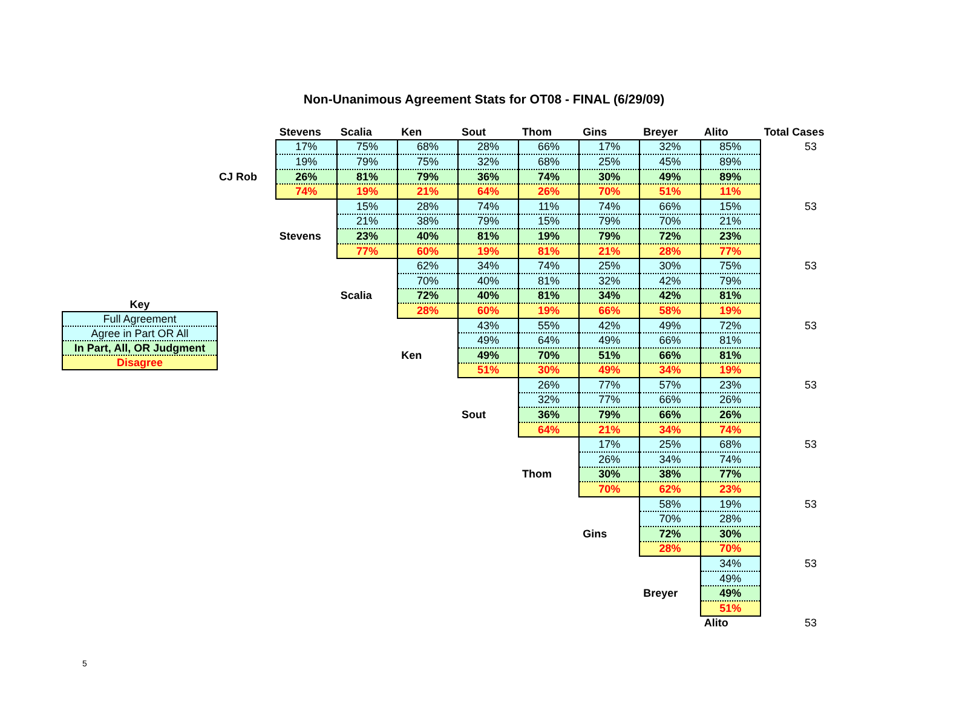Non-Unanimous Agreement Stats for OT08 - FINAL (6/29/09)
| Key |
| Full Agreement |
| Agree in Part OR All |
| In Part, All, OR Judgment |
| Disagree |
| | Stevens | Scalia | Ken | Sout | Thom | Gins | Breyer | Alito | Total Cases |
| | 17% | 75% | 68% | 28% | 66% | 17% | 32% | 85% | 53 |
| | 19% | 79% | 75% | 32% | 68% | 25% | 45% | 89% | |
| CJ Rob | 26% | 81% | 79% | 36% | 74% | 30% | 49% | 89% | |
| | 74% | 19% | 21% | 64% | 26% | 70% | 51% | 11% | |
| | | 15% | 28% | 74% | 11% | 74% | 66% | 15% | 53 |
| | | 21% | 38% | 79% | 15% | 79% | 70% | 21% | |
| | Stevens | 23% | 40% | 81% | 19% | 79% | 72% | 23% | |
| | | 77% | 60% | 19% | 81% | 21% | 28% | 77% | |
| | | | 62% | 34% | 74% | 25% | 30% | 75% | 53 |
| | | | 70% | 40% | 81% | 32% | 42% | 79% | |
| | | Scalia | 72% | 40% | 81% | 34% | 42% | 81% | |
| | | | 28% | 60% | 19% | 66% | 58% | 19% | |
| | | | | 43% | 55% | 42% | 49% | 72% | 53 |
| | | | | 49% | 64% | 49% | 66% | 81% | |
| | | | Ken | 49% | 70% | 51% | 66% | 81% | |
| | | | | 51% | 30% | 49% | 34% | 19% | |
| | | | | | 26% | 77% | 57% | 23% | 53 |
| | | | | | 32% | 77% | 66% | 26% | |
| | | | | Sout | 36% | 79% | 66% | 26% | |
| | | | | | 64% | 21% | 34% | 74% | |
| | | | | | | 17% | 25% | 68% | 53 |
| | | | | | | 26% | 34% | 74% | |
| | | | | | Thom | 30% | 38% | 77% | |
| | | | | | | 70% | 62% | 23% | |
| | | | | | | | 58% | 19% | 53 |
| | | | | | | | 70% | 28% | |
| | | | | | | Gins | 72% | 30% | |
| | | | | | | | 28% | 70% | |
| | | | | | | | | 34% | 53 |
| | | | | | | | | 49% | |
| | | | | | | | Breyer | 49% | |
| | | | | | | | | 51% | |
| | | | | | | | | Alito | 53 |
5